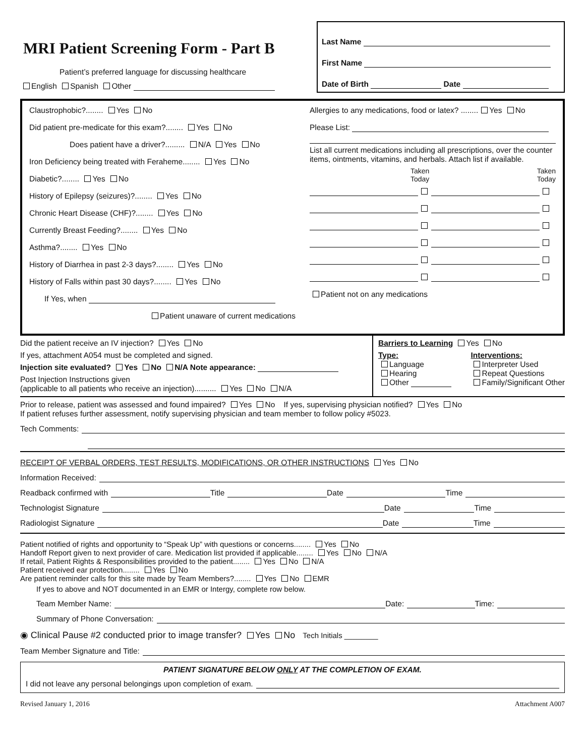MRI Patient Screening Form - Part B
Patient’s preferred language for discussing healthcare
English Spanish Other
Last Name
First Name
Date of Birth Date
Claustrophobic?........ Yes No
Did patient pre-medicate for this exam?........ Yes No
Does patient have a driver?......... N/A Yes No
Iron Deficiency being treated with Feraheme........ Yes No
Diabetic?........ Yes No
History of Epilepsy (seizures)?........ Yes No
Chronic Heart Disease (CHF)?........ Yes No
Currently Breast Feeding?........ Yes No
Asthma?........ Yes No
History of Diarrhea in past 2-3 days?........ Yes No
History of Falls within past 30 days?........ Yes No
If Yes, when
Patient unaware of current medications
Allergies to any medications, food or latex? ........ Yes No
Please List:
List all current medications including all prescriptions, over the counter items, ointments, vitamins, and herbals. Attach list if available.
Taken
Today Taken
Today
Patient not on any medications
Did the patient receive an IV injection? Yes No
If yes, attachment A054 must be completed and signed.
Injection site evaluated? Yes No N/A Note appearance:
Post Injection Instructions given
(applicable to all patients who receive an injection).......... Yes No N/A
Barriers to Learning Yes No
Type:
Language
Hearing
Other
Interventions:
Interpreter Used
Repeat Questions
Family/Significant Other
Prior to release, patient was assessed and found impaired? Yes No If yes, supervising physician notified? Yes No
If patient refuses further assessment, notify supervising physician and team member to follow policy #5023.
Tech Comments:
RECEIPT OF VERBAL ORDERS, TEST RESULTS, MODIFICATIONS, OR OTHER INSTRUCTIONS Yes No
Information Received:
Readback confirmed with Title Date Time
Technologist Signature Date Time
Radiologist Signature Date Time
Patient notified of rights and opportunity to “Speak Up” with questions or concerns........ Yes No
Handoff Report given to next provider of care. Medication list provided if applicable........ Yes No N/A
If retail, Patient Rights & Responsibilities provided to the patient........ Yes No N/A
Patient received ear protection........ Yes No
Are patient reminder calls for this site made by Team Members?........ Yes No EMR
If yes to above and NOT documented in an EMR or Intergy, complete row below.
Team Member Name: Date: Time:
Summary of Phone Conversation:
◉ Clinical Pause #2 conducted prior to image transfer? Yes No Tech Initials ________
Team Member Signature and Title:
PATIENT SIGNATURE BELOW ONLY AT THE COMPLETION OF EXAM.
I did not leave any personal belongings upon completion of exam.
Revised January 1, 2016 Attachment A007